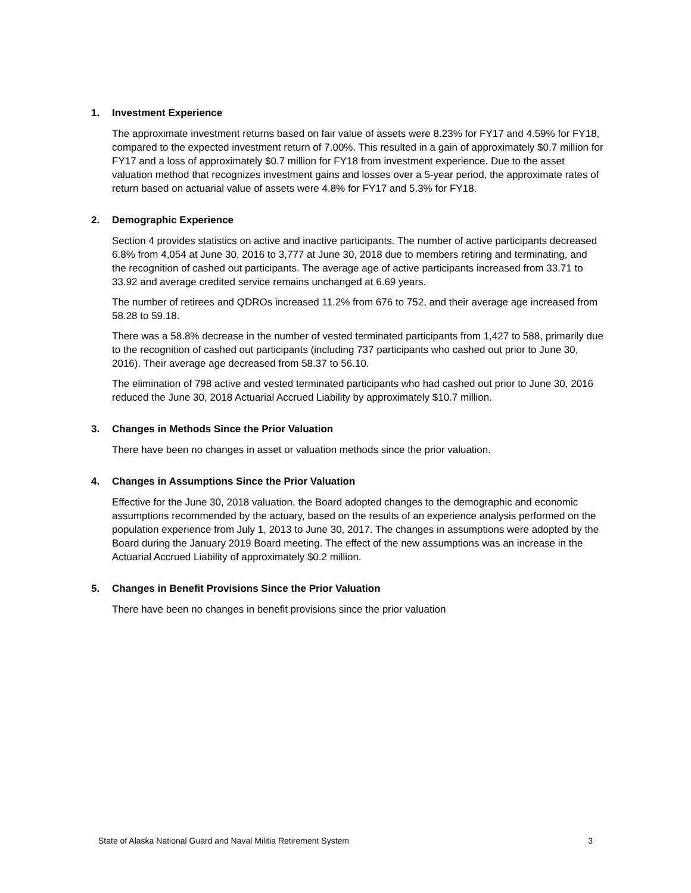1. Investment Experience
The approximate investment returns based on fair value of assets were 8.23% for FY17 and 4.59% for FY18, compared to the expected investment return of 7.00%. This resulted in a gain of approximately $0.7 million for FY17 and a loss of approximately $0.7 million for FY18 from investment experience. Due to the asset valuation method that recognizes investment gains and losses over a 5-year period, the approximate rates of return based on actuarial value of assets were 4.8% for FY17 and 5.3% for FY18.
2. Demographic Experience
Section 4 provides statistics on active and inactive participants. The number of active participants decreased 6.8% from 4,054 at June 30, 2016 to 3,777 at June 30, 2018 due to members retiring and terminating, and the recognition of cashed out participants. The average age of active participants increased from 33.71 to 33.92 and average credited service remains unchanged at 6.69 years.
The number of retirees and QDROs increased 11.2% from 676 to 752, and their average age increased from 58.28 to 59.18.
There was a 58.8% decrease in the number of vested terminated participants from 1,427 to 588, primarily due to the recognition of cashed out participants (including 737 participants who cashed out prior to June 30, 2016). Their average age decreased from 58.37 to 56.10.
The elimination of 798 active and vested terminated participants who had cashed out prior to June 30, 2016 reduced the June 30, 2018 Actuarial Accrued Liability by approximately $10.7 million.
3. Changes in Methods Since the Prior Valuation
There have been no changes in asset or valuation methods since the prior valuation.
4. Changes in Assumptions Since the Prior Valuation
Effective for the June 30, 2018 valuation, the Board adopted changes to the demographic and economic assumptions recommended by the actuary, based on the results of an experience analysis performed on the population experience from July 1, 2013 to June 30, 2017. The changes in assumptions were adopted by the Board during the January 2019 Board meeting. The effect of the new assumptions was an increase in the Actuarial Accrued Liability of approximately $0.2 million.
5. Changes in Benefit Provisions Since the Prior Valuation
There have been no changes in benefit provisions since the prior valuation
State of Alaska National Guard and Naval Militia Retirement System 3